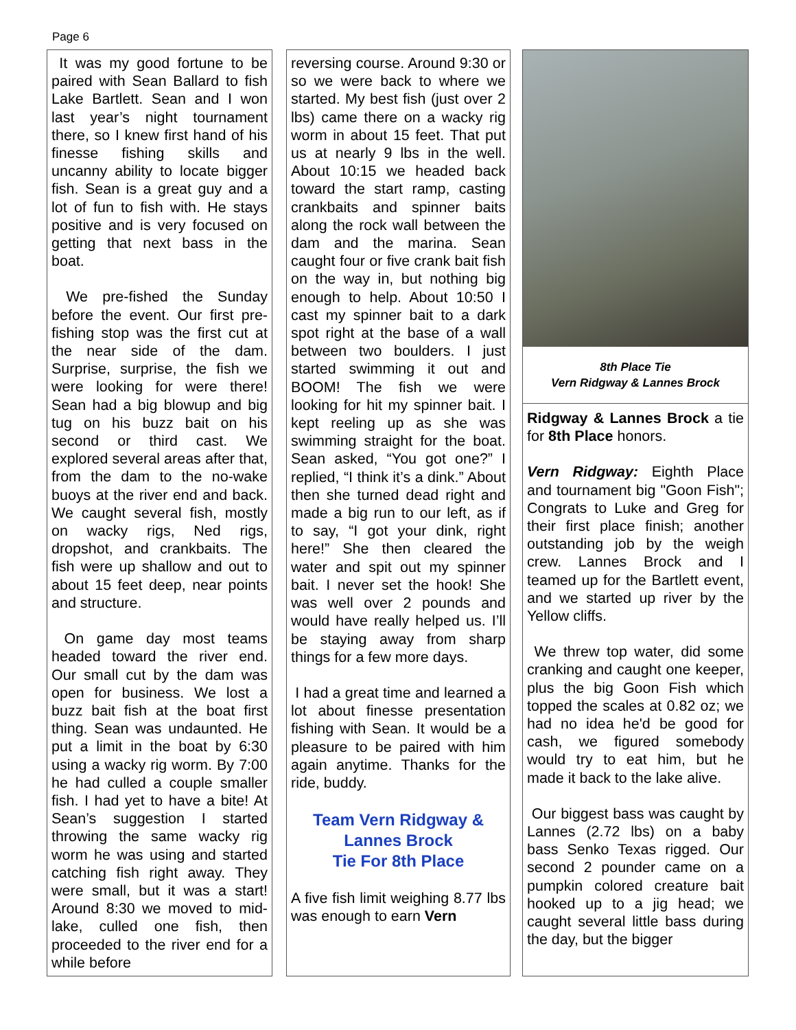Page 6
It was my good fortune to be paired with Sean Ballard to fish Lake Bartlett. Sean and I won last year’s night tournament there, so I knew first hand of his finesse fishing skills and uncanny ability to locate bigger fish. Sean is a great guy and a lot of fun to fish with. He stays positive and is very focused on getting that next bass in the boat.
We pre-fished the Sunday before the event. Our first pre-fishing stop was the first cut at the near side of the dam. Surprise, surprise, the fish we were looking for were there! Sean had a big blowup and big tug on his buzz bait on his second or third cast. We explored several areas after that, from the dam to the no-wake buoys at the river end and back. We caught several fish, mostly on wacky rigs, Ned rigs, dropshot, and crankbaits. The fish were up shallow and out to about 15 feet deep, near points and structure.
On game day most teams headed toward the river end. Our small cut by the dam was open for business. We lost a buzz bait fish at the boat first thing. Sean was undaunted. He put a limit in the boat by 6:30 using a wacky rig worm. By 7:00 he had culled a couple smaller fish. I had yet to have a bite! At Sean’s suggestion I started throwing the same wacky rig worm he was using and started catching fish right away. They were small, but it was a start! Around 8:30 we moved to mid-lake, culled one fish, then proceeded to the river end for a while before
reversing course. Around 9:30 or so we were back to where we started. My best fish (just over 2 lbs) came there on a wacky rig worm in about 15 feet. That put us at nearly 9 lbs in the well. About 10:15 we headed back toward the start ramp, casting crankbaits and spinner baits along the rock wall between the dam and the marina. Sean caught four or five crank bait fish on the way in, but nothing big enough to help. About 10:50 I cast my spinner bait to a dark spot right at the base of a wall between two boulders. I just started swimming it out and BOOM! The fish we were looking for hit my spinner bait. I kept reeling up as she was swimming straight for the boat. Sean asked, “You got one?” I replied, “I think it’s a dink.” About then she turned dead right and made a big run to our left, as if to say, “I got your dink, right here!” She then cleared the water and spit out my spinner bait. I never set the hook! She was well over 2 pounds and would have really helped us. I’ll be staying away from sharp things for a few more days.
I had a great time and learned a lot about finesse presentation fishing with Sean. It would be a pleasure to be paired with him again anytime. Thanks for the ride, buddy.
Team Vern Ridgway &
Lannes Brock
Tie For 8th Place
A five fish limit weighing 8.77 lbs was enough to earn Vern
8th Place Tie
Vern Ridgway & Lannes Brock
Ridgway & Lannes Brock a tie for 8th Place honors.
Vern Ridgway: Eighth Place and tournament big "Goon Fish"; Congrats to Luke and Greg for their first place finish; another outstanding job by the weigh crew. Lannes Brock and I teamed up for the Bartlett event, and we started up river by the Yellow cliffs.
We threw top water, did some cranking and caught one keeper, plus the big Goon Fish which topped the scales at 0.82 oz; we had no idea he'd be good for cash, we figured somebody would try to eat him, but he made it back to the lake alive.
Our biggest bass was caught by Lannes (2.72 lbs) on a baby bass Senko Texas rigged. Our second 2 pounder came on a pumpkin colored creature bait hooked up to a jig head; we caught several little bass during the day, but the bigger